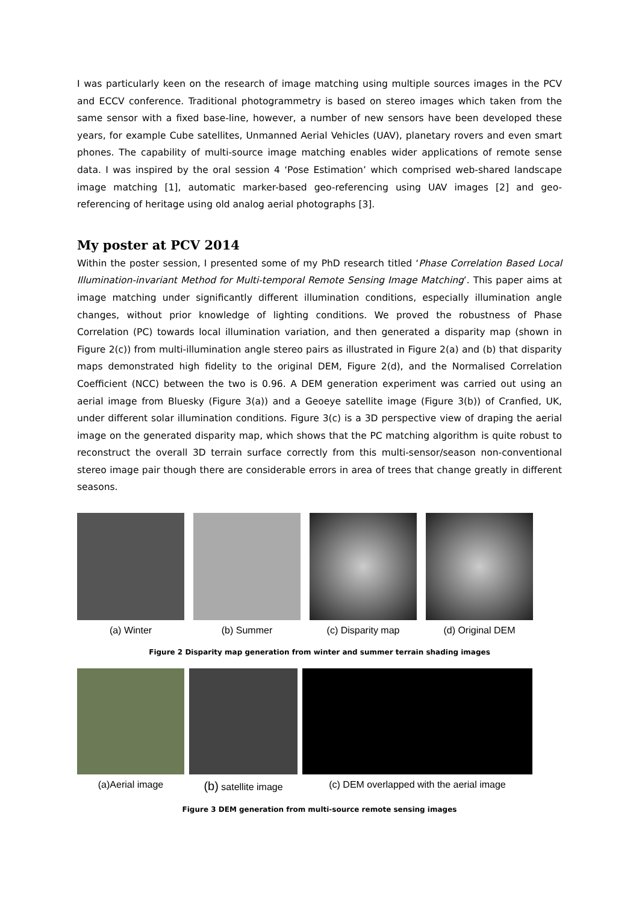I was particularly keen on the research of image matching using multiple sources images in the PCV and ECCV conference. Traditional photogrammetry is based on stereo images which taken from the same sensor with a fixed base-line, however, a number of new sensors have been developed these years, for example Cube satellites, Unmanned Aerial Vehicles (UAV), planetary rovers and even smart phones. The capability of multi-source image matching enables wider applications of remote sense data. I was inspired by the oral session 4 ‘Pose Estimation’ which comprised web-shared landscape image matching [1], automatic marker-based geo-referencing using UAV images [2] and geo-referencing of heritage using old analog aerial photographs [3].
My poster at PCV 2014
Within the poster session, I presented some of my PhD research titled ‘Phase Correlation Based Local Illumination-invariant Method for Multi-temporal Remote Sensing Image Matching’. This paper aims at image matching under significantly different illumination conditions, especially illumination angle changes, without prior knowledge of lighting conditions. We proved the robustness of Phase Correlation (PC) towards local illumination variation, and then generated a disparity map (shown in Figure 2(c)) from multi-illumination angle stereo pairs as illustrated in Figure 2(a) and (b) that disparity maps demonstrated high fidelity to the original DEM, Figure 2(d), and the Normalised Correlation Coefficient (NCC) between the two is 0.96. A DEM generation experiment was carried out using an aerial image from Bluesky (Figure 3(a)) and a Geoeye satellite image (Figure 3(b)) of Cranfied, UK, under different solar illumination conditions. Figure 3(c) is a 3D perspective view of draping the aerial image on the generated disparity map, which shows that the PC matching algorithm is quite robust to reconstruct the overall 3D terrain surface correctly from this multi-sensor/season non-conventional stereo image pair though there are considerable errors in area of trees that change greatly in different seasons.
(a) Winter (b) Summer (c) Disparity map (d) Original DEM
Figure 2 Disparity map generation from winter and summer terrain shading images
(a)Aerial image
(b) satellite image (c) DEM overlapped with the aerial image
Figure 3 DEM generation from multi-source remote sensing images